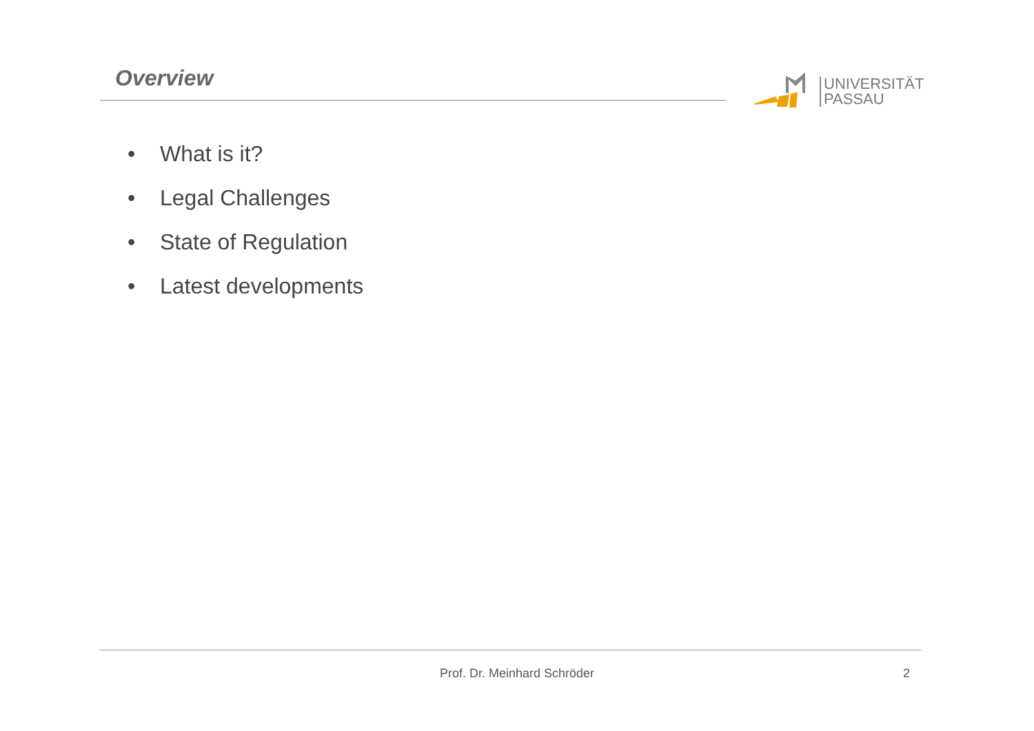Overview
UNIVERSITÄT
PASSAU
• What is it?
• Legal Challenges
• State of Regulation
• Latest developments
Prof. Dr. Meinhard Schröder 2